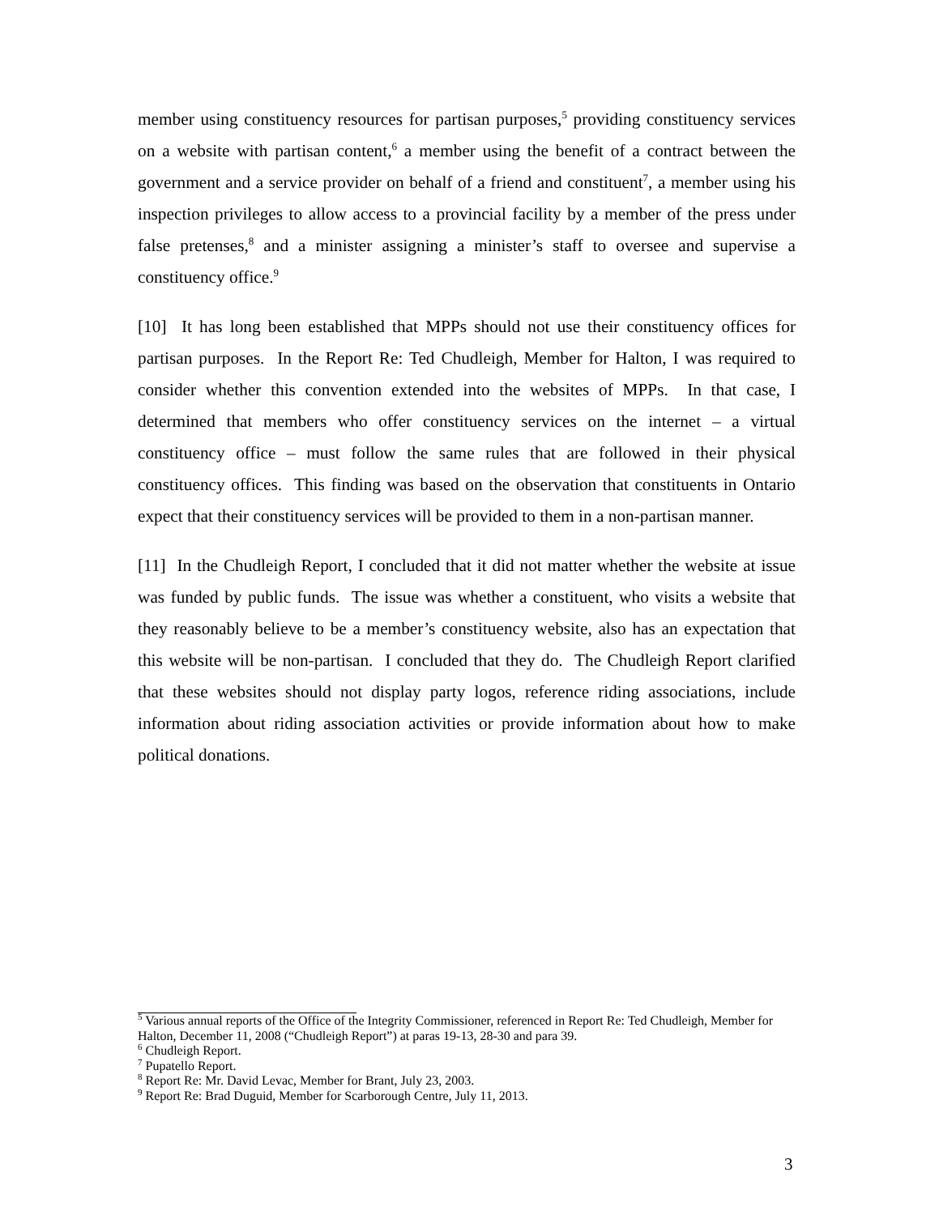member using constituency resources for partisan purposes,<sup>5</sup> providing constituency services on a website with partisan content,<sup>6</sup> a member using the benefit of a contract between the government and a service provider on behalf of a friend and constituent<sup>7</sup>, a member using his inspection privileges to allow access to a provincial facility by a member of the press under false pretenses,<sup>8</sup> and a minister assigning a minister’s staff to oversee and supervise a constituency office.<sup>9</sup>
[10] It has long been established that MPPs should not use their constituency offices for partisan purposes. In the Report Re: Ted Chudleigh, Member for Halton, I was required to consider whether this convention extended into the websites of MPPs. In that case, I determined that members who offer constituency services on the internet – a virtual constituency office – must follow the same rules that are followed in their physical constituency offices. This finding was based on the observation that constituents in Ontario expect that their constituency services will be provided to them in a non-partisan manner.
[11] In the Chudleigh Report, I concluded that it did not matter whether the website at issue was funded by public funds. The issue was whether a constituent, who visits a website that they reasonably believe to be a member’s constituency website, also has an expectation that this website will be non-partisan. I concluded that they do. The Chudleigh Report clarified that these websites should not display party logos, reference riding associations, include information about riding association activities or provide information about how to make political donations.
<sup>5</sup> Various annual reports of the Office of the Integrity Commissioner, referenced in Report Re: Ted Chudleigh, Member for Halton, December 11, 2008 (“Chudleigh Report”) at paras 19-13, 28-30 and para 39.
<sup>6</sup> Chudleigh Report.
<sup>7</sup> Pupatello Report.
<sup>8</sup> Report Re: Mr. David Levac, Member for Brant, July 23, 2003.
<sup>9</sup> Report Re: Brad Duguid, Member for Scarborough Centre, July 11, 2013.
3